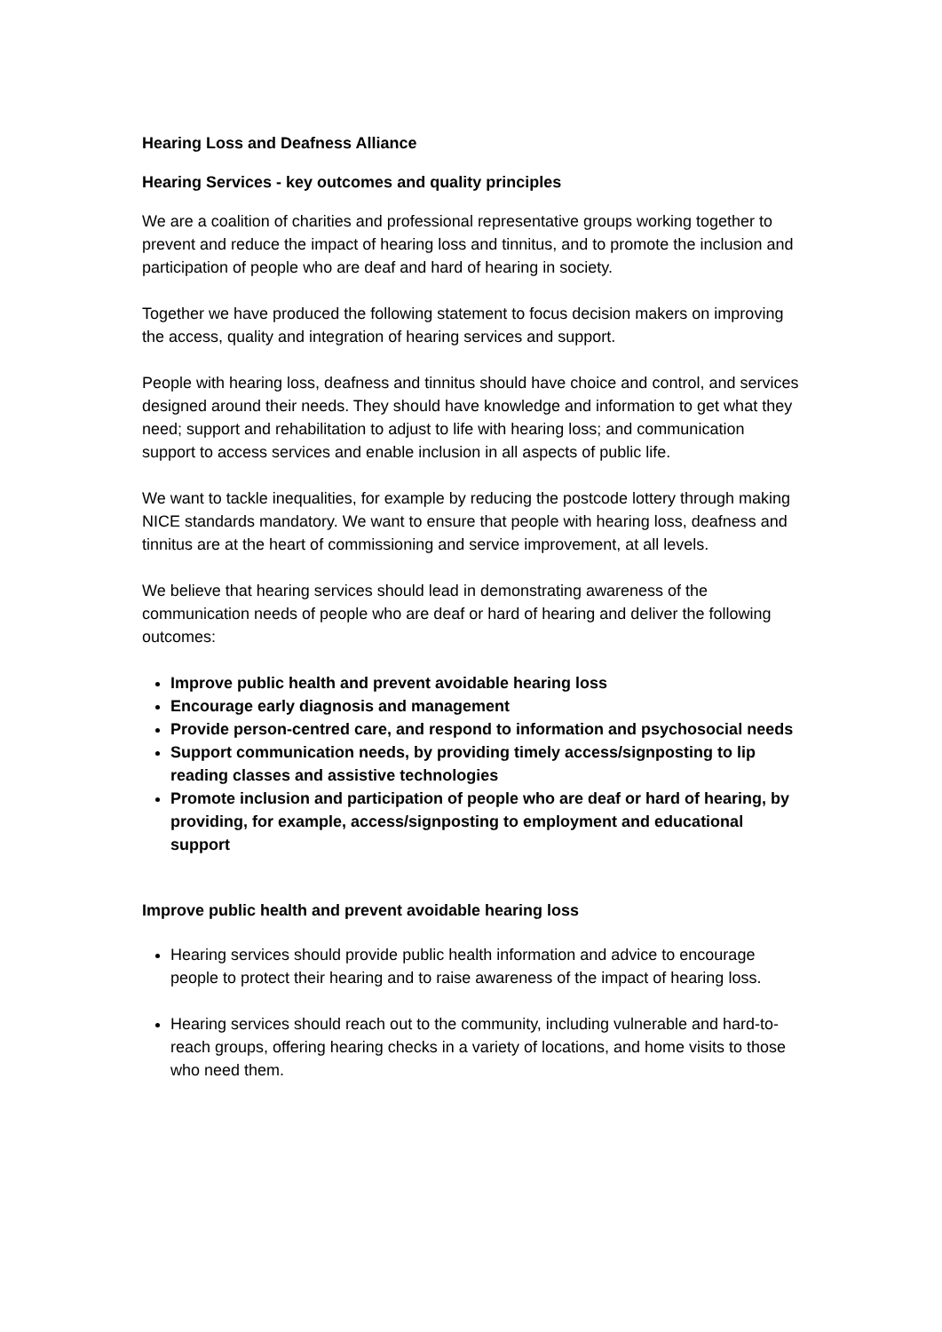Hearing Loss and Deafness Alliance
Hearing Services - key outcomes and quality principles
We are a coalition of charities and professional representative groups working together to prevent and reduce the impact of hearing loss and tinnitus, and to promote the inclusion and participation of people who are deaf and hard of hearing in society.
Together we have produced the following statement to focus decision makers on improving the access, quality and integration of hearing services and support.
People with hearing loss, deafness and tinnitus should have choice and control, and services designed around their needs. They should have knowledge and information to get what they need; support and rehabilitation to adjust to life with hearing loss; and communication support to access services and enable inclusion in all aspects of public life.
We want to tackle inequalities, for example by reducing the postcode lottery through making NICE standards mandatory. We want to ensure that people with hearing loss, deafness and tinnitus are at the heart of commissioning and service improvement, at all levels.
We believe that hearing services should lead in demonstrating awareness of the communication needs of people who are deaf or hard of hearing and deliver the following outcomes:
Improve public health and prevent avoidable hearing loss
Encourage early diagnosis and management
Provide person-centred care, and respond to information and psychosocial needs
Support communication needs, by providing timely access/signposting to lip reading classes and assistive technologies
Promote inclusion and participation of people who are deaf or hard of hearing, by providing, for example, access/signposting to employment and educational support
Improve public health and prevent avoidable hearing loss
Hearing services should provide public health information and advice to encourage people to protect their hearing and to raise awareness of the impact of hearing loss.
Hearing services should reach out to the community, including vulnerable and hard-to-reach groups, offering hearing checks in a variety of locations, and home visits to those who need them.